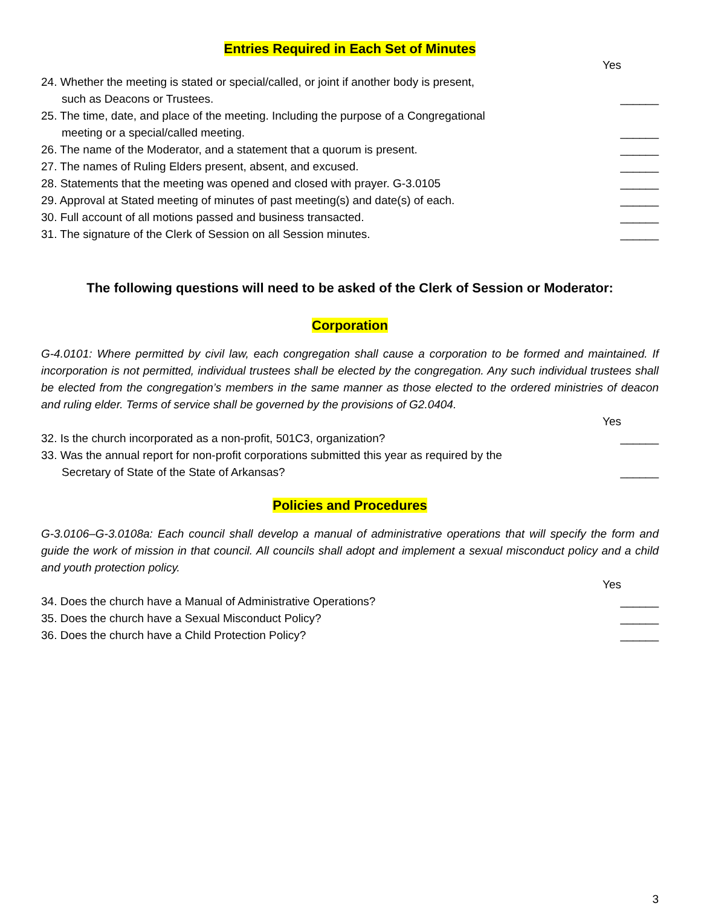Entries Required in Each Set of Minutes
Yes
24. Whether the meeting is stated or special/called, or joint if another body is present,
such as Deacons or Trustees.
______
25. The time, date, and place of the meeting. Including the purpose of a Congregational
meeting or a special/called meeting.
______
26. The name of the Moderator, and a statement that a quorum is present.
______
27. The names of Ruling Elders present, absent, and excused.
______
28. Statements that the meeting was opened and closed with prayer. G-3.0105
______
29. Approval at Stated meeting of minutes of past meeting(s) and date(s) of each.
______
30. Full account of all motions passed and business transacted.
______
31. The signature of the Clerk of Session on all Session minutes.
______
The following questions will need to be asked of the Clerk of Session or Moderator:
Corporation
G-4.0101: Where permitted by civil law, each congregation shall cause a corporation to be formed and maintained. If incorporation is not permitted, individual trustees shall be elected by the congregation. Any such individual trustees shall be elected from the congregation’s members in the same manner as those elected to the ordered ministries of deacon and ruling elder. Terms of service shall be governed by the provisions of G2.0404.
Yes
32. Is the church incorporated as a non-profit, 501C3, organization?
______
33. Was the annual report for non-profit corporations submitted this year as required by the
Secretary of State of the State of Arkansas?
______
Policies and Procedures
G-3.0106–G-3.0108a: Each council shall develop a manual of administrative operations that will specify the form and guide the work of mission in that council. All councils shall adopt and implement a sexual misconduct policy and a child and youth protection policy.
Yes
34. Does the church have a Manual of Administrative Operations?
______
35. Does the church have a Sexual Misconduct Policy?
______
36. Does the church have a Child Protection Policy?
______
3